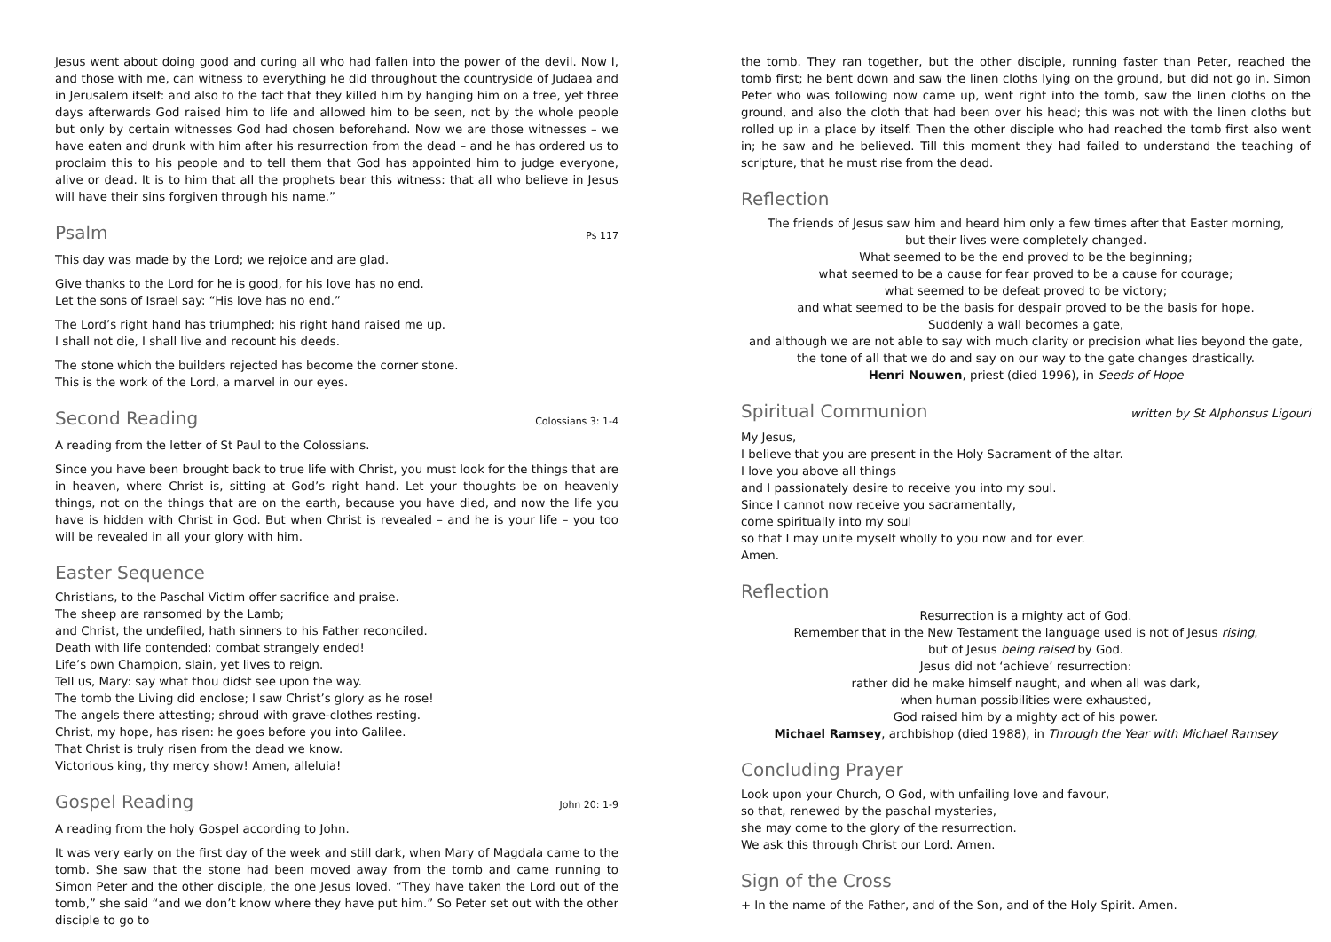Jesus went about doing good and curing all who had fallen into the power of the devil. Now I, and those with me, can witness to everything he did throughout the countryside of Judaea and in Jerusalem itself: and also to the fact that they killed him by hanging him on a tree, yet three days afterwards God raised him to life and allowed him to be seen, not by the whole people but only by certain witnesses God had chosen beforehand. Now we are those witnesses – we have eaten and drunk with him after his resurrection from the dead – and he has ordered us to proclaim this to his people and to tell them that God has appointed him to judge everyone, alive or dead. It is to him that all the prophets bear this witness: that all who believe in Jesus will have their sins forgiven through his name.”
Psalm Ps 117
This day was made by the Lord; we rejoice and are glad.
Give thanks to the Lord for he is good, for his love has no end.
Let the sons of Israel say: “His love has no end.”
The Lord’s right hand has triumphed; his right hand raised me up.
I shall not die, I shall live and recount his deeds.
The stone which the builders rejected has become the corner stone.
This is the work of the Lord, a marvel in our eyes.
Second Reading Colossians 3: 1-4
A reading from the letter of St Paul to the Colossians.
Since you have been brought back to true life with Christ, you must look for the things that are in heaven, where Christ is, sitting at God’s right hand. Let your thoughts be on heavenly things, not on the things that are on the earth, because you have died, and now the life you have is hidden with Christ in God. But when Christ is revealed – and he is your life – you too will be revealed in all your glory with him.
Easter Sequence
Christians, to the Paschal Victim offer sacrifice and praise.
The sheep are ransomed by the Lamb;
and Christ, the undefiled, hath sinners to his Father reconciled.
Death with life contended: combat strangely ended!
Life’s own Champion, slain, yet lives to reign.
Tell us, Mary: say what thou didst see upon the way.
The tomb the Living did enclose; I saw Christ’s glory as he rose!
The angels there attesting; shroud with grave-clothes resting.
Christ, my hope, has risen: he goes before you into Galilee.
That Christ is truly risen from the dead we know.
Victorious king, thy mercy show! Amen, alleluia!
Gospel Reading John 20: 1-9
A reading from the holy Gospel according to John.
It was very early on the first day of the week and still dark, when Mary of Magdala came to the tomb. She saw that the stone had been moved away from the tomb and came running to Simon Peter and the other disciple, the one Jesus loved. “They have taken the Lord out of the tomb,” she said “and we don’t know where they have put him.” So Peter set out with the other disciple to go to
the tomb. They ran together, but the other disciple, running faster than Peter, reached the tomb first; he bent down and saw the linen cloths lying on the ground, but did not go in. Simon Peter who was following now came up, went right into the tomb, saw the linen cloths on the ground, and also the cloth that had been over his head; this was not with the linen cloths but rolled up in a place by itself. Then the other disciple who had reached the tomb first also went in; he saw and he believed. Till this moment they had failed to understand the teaching of scripture, that he must rise from the dead.
Reflection
The friends of Jesus saw him and heard him only a few times after that Easter morning,
but their lives were completely changed.
What seemed to be the end proved to be the beginning;
what seemed to be a cause for fear proved to be a cause for courage;
what seemed to be defeat proved to be victory;
and what seemed to be the basis for despair proved to be the basis for hope.
Suddenly a wall becomes a gate,
and although we are not able to say with much clarity or precision what lies beyond the gate,
the tone of all that we do and say on our way to the gate changes drastically.
Henri Nouwen, priest (died 1996), in Seeds of Hope
Spiritual Communion written by St Alphonsus Ligouri
My Jesus,
I believe that you are present in the Holy Sacrament of the altar.
I love you above all things
and I passionately desire to receive you into my soul.
Since I cannot now receive you sacramentally,
come spiritually into my soul
so that I may unite myself wholly to you now and for ever.
Amen.
Reflection
Resurrection is a mighty act of God.
Remember that in the New Testament the language used is not of Jesus rising,
but of Jesus being raised by God.
Jesus did not ‘achieve’ resurrection:
rather did he make himself naught, and when all was dark,
when human possibilities were exhausted,
God raised him by a mighty act of his power.
Michael Ramsey, archbishop (died 1988), in Through the Year with Michael Ramsey
Concluding Prayer
Look upon your Church, O God, with unfailing love and favour,
so that, renewed by the paschal mysteries,
she may come to the glory of the resurrection.
We ask this through Christ our Lord. Amen.
Sign of the Cross
+ In the name of the Father, and of the Son, and of the Holy Spirit. Amen.